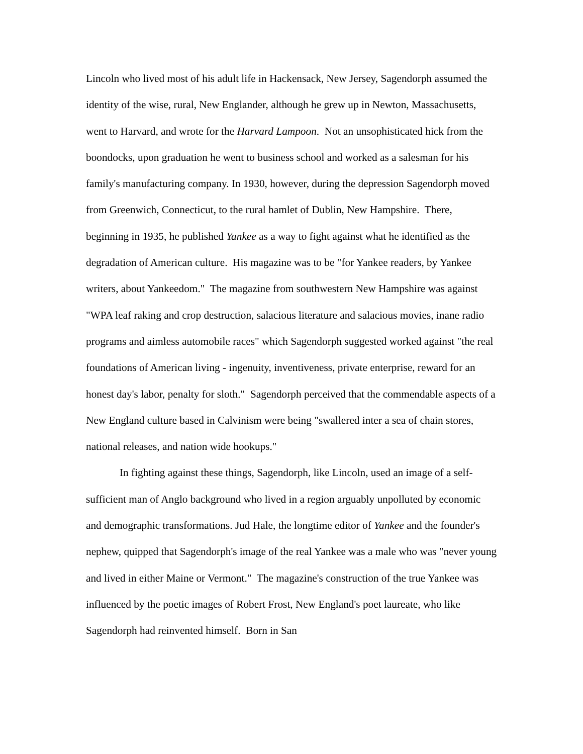Lincoln who lived most of his adult life in Hackensack, New Jersey, Sagendorph assumed the identity of the wise, rural, New Englander, although he grew up in Newton, Massachusetts, went to Harvard, and wrote for the Harvard Lampoon. Not an unsophisticated hick from the boondocks, upon graduation he went to business school and worked as a salesman for his family's manufacturing company. In 1930, however, during the depression Sagendorph moved from Greenwich, Connecticut, to the rural hamlet of Dublin, New Hampshire. There, beginning in 1935, he published Yankee as a way to fight against what he identified as the degradation of American culture. His magazine was to be "for Yankee readers, by Yankee writers, about Yankeedom." The magazine from southwestern New Hampshire was against "WPA leaf raking and crop destruction, salacious literature and salacious movies, inane radio programs and aimless automobile races" which Sagendorph suggested worked against "the real foundations of American living - ingenuity, inventiveness, private enterprise, reward for an honest day's labor, penalty for sloth." Sagendorph perceived that the commendable aspects of a New England culture based in Calvinism were being "swallered inter a sea of chain stores, national releases, and nation wide hookups."
In fighting against these things, Sagendorph, like Lincoln, used an image of a self-sufficient man of Anglo background who lived in a region arguably unpolluted by economic and demographic transformations. Jud Hale, the longtime editor of Yankee and the founder's nephew, quipped that Sagendorph's image of the real Yankee was a male who was "never young and lived in either Maine or Vermont." The magazine's construction of the true Yankee was influenced by the poetic images of Robert Frost, New England's poet laureate, who like Sagendorph had reinvented himself. Born in San